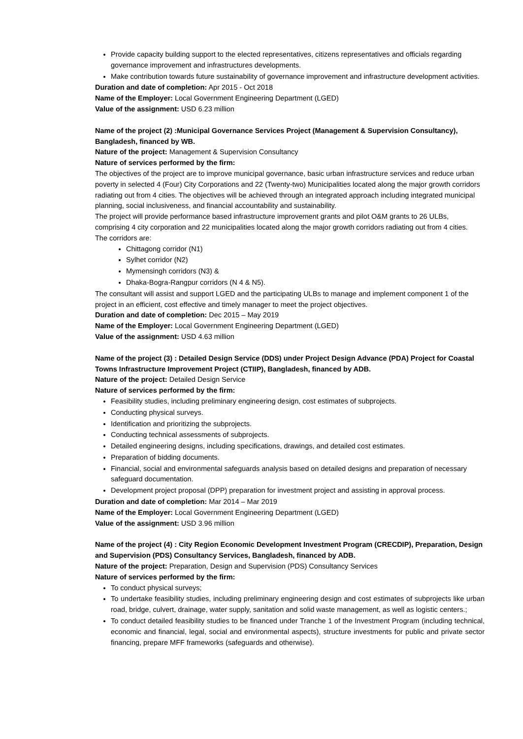Provide capacity building support to the elected representatives, citizens representatives and officials regarding governance improvement and infrastructures developments.
Make contribution towards future sustainability of governance improvement and infrastructure development activities.
Duration and date of completion: Apr 2015 - Oct 2018
Name of the Employer: Local Government Engineering Department (LGED)
Value of the assignment: USD 6.23 million
Name of the project (2) :Municipal Governance Services Project (Management & Supervision Consultancy), Bangladesh, financed by WB.
Nature of the project: Management & Supervision Consultancy
Nature of services performed by the firm:
The objectives of the project are to improve municipal governance, basic urban infrastructure services and reduce urban poverty in selected 4 (Four) City Corporations and 22 (Twenty-two) Municipalities located along the major growth corridors radiating out from 4 cities. The objectives will be achieved through an integrated approach including integrated municipal planning, social inclusiveness, and financial accountability and sustainability.
The project will provide performance based infrastructure improvement grants and pilot O&M grants to 26 ULBs, comprising 4 city corporation and 22 municipalities located along the major growth corridors radiating out from 4 cities.
The corridors are:
Chittagong corridor (N1)
Sylhet corridor (N2)
Mymensingh corridors (N3) &
Dhaka-Bogra-Rangpur corridors (N 4 & N5).
The consultant will assist and support LGED and the participating ULBs to manage and implement component 1 of the project in an efficient, cost effective and timely manager to meet the project objectives.
Duration and date of completion: Dec 2015 – May 2019
Name of the Employer: Local Government Engineering Department (LGED)
Value of the assignment: USD 4.63 million
Name of the project (3) : Detailed Design Service (DDS) under Project Design Advance (PDA) Project for Coastal Towns Infrastructure Improvement Project (CTIIP), Bangladesh, financed by ADB.
Nature of the project: Detailed Design Service
Nature of services performed by the firm:
Feasibility studies, including preliminary engineering design, cost estimates of subprojects.
Conducting physical surveys.
Identification and prioritizing the subprojects.
Conducting technical assessments of subprojects.
Detailed engineering designs, including specifications, drawings, and detailed cost estimates.
Preparation of bidding documents.
Financial, social and environmental safeguards analysis based on detailed designs and preparation of necessary safeguard documentation.
Development project proposal (DPP) preparation for investment project and assisting in approval process.
Duration and date of completion: Mar 2014 – Mar 2019
Name of the Employer: Local Government Engineering Department (LGED)
Value of the assignment: USD 3.96 million
Name of the project (4) : City Region Economic Development Investment Program (CRECDIP), Preparation, Design and Supervision (PDS) Consultancy Services, Bangladesh, financed by ADB.
Nature of the project: Preparation, Design and Supervision (PDS) Consultancy Services
Nature of services performed by the firm:
To conduct physical surveys;
To undertake feasibility studies, including preliminary engineering design and cost estimates of subprojects like urban road, bridge, culvert, drainage, water supply, sanitation and solid waste management, as well as logistic centers.;
To conduct detailed feasibility studies to be financed under Tranche 1 of the Investment Program (including technical, economic and financial, legal, social and environmental aspects), structure investments for public and private sector financing, prepare MFF frameworks (safeguards and otherwise).